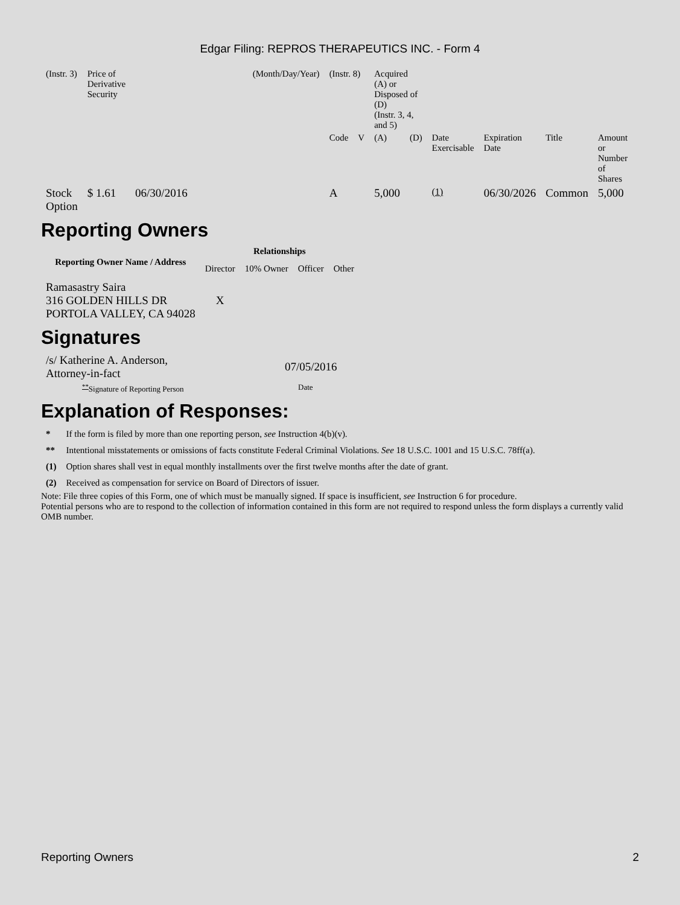Edgar Filing: REPROS THERAPEUTICS INC. - Form 4
| (Instr. 3) | Price of Derivative Security | | (Month/Day/Year) | (Instr. 8) | | Acquired (A) or Disposed of (D) (Instr. 3, 4, and 5) | | | | | |
| | | | | Code | V | (A) | (D) | Date Exercisable | Expiration Date | Title | Amount or Number of Shares |
| Stock Option | $ 1.61 | 06/30/2016 | | A | | 5,000 | | <sup>(1)</sup> | 06/30/2026 | Common | 5,000 |
Reporting Owners
| Reporting Owner Name / Address | Relationships | | | |
| --- | --- | --- | --- | --- |
| | Director | 10% Owner | Officer | Other |
| Ramasastry Saira 316 GOLDEN HILLS DR PORTOLA VALLEY, CA 94028 | X | | | |
Signatures
| /s/ Katherine A. Anderson, Attorney-in-fact | 07/05/2016 |
| <sup>**</sup> Signature of Reporting Person | Date |
Explanation of Responses:
| * | If the form is filed by more than one reporting person, see Instruction 4(b)(v). |
| ** | Intentional misstatements or omissions of facts constitute Federal Criminal Violations. See 18 U.S.C. 1001 and 15 U.S.C. 78ff(a). |
| (1) | Option shares shall vest in equal monthly installments over the first twelve months after the date of grant. |
| (2) | Received as compensation for service on Board of Directors of issuer. |
Note: File three copies of this Form, one of which must be manually signed. If space is insufficient, see Instruction 6 for procedure.
Potential persons who are to respond to the collection of information contained in this form are not required to respond unless the form displays a currently valid OMB number.
Reporting Owners 2